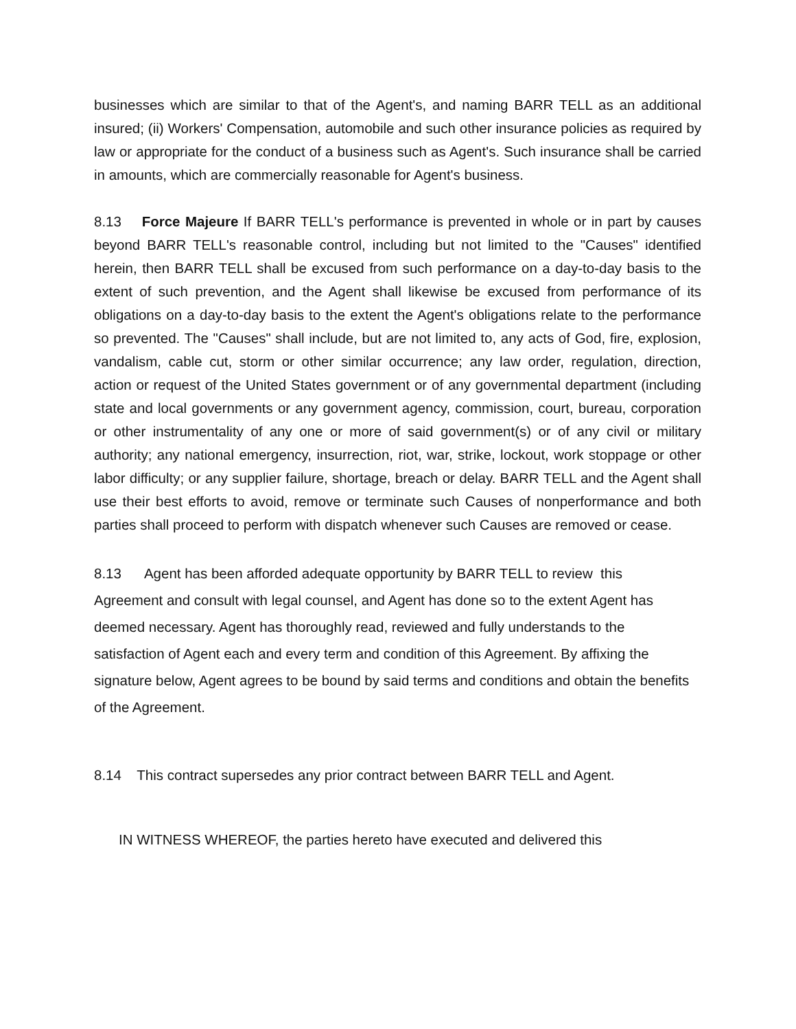businesses which are similar to that of the Agent's, and naming BARR TELL as an additional insured; (ii) Workers' Compensation, automobile and such other insurance policies as required by law or appropriate for the conduct of a business such as Agent's. Such insurance shall be carried in amounts, which are commercially reasonable for Agent's business.
8.13 Force Majeure If BARR TELL's performance is prevented in whole or in part by causes beyond BARR TELL's reasonable control, including but not limited to the "Causes" identified herein, then BARR TELL shall be excused from such performance on a day-to-day basis to the extent of such prevention, and the Agent shall likewise be excused from performance of its obligations on a day-to-day basis to the extent the Agent's obligations relate to the performance so prevented. The "Causes" shall include, but are not limited to, any acts of God, fire, explosion, vandalism, cable cut, storm or other similar occurrence; any law order, regulation, direction, action or request of the United States government or of any governmental department (including state and local governments or any government agency, commission, court, bureau, corporation or other instrumentality of any one or more of said government(s) or of any civil or military authority; any national emergency, insurrection, riot, war, strike, lockout, work stoppage or other labor difficulty; or any supplier failure, shortage, breach or delay. BARR TELL and the Agent shall use their best efforts to avoid, remove or terminate such Causes of nonperformance and both parties shall proceed to perform with dispatch whenever such Causes are removed or cease.
8.13 Agent has been afforded adequate opportunity by BARR TELL to review this Agreement and consult with legal counsel, and Agent has done so to the extent Agent has deemed necessary. Agent has thoroughly read, reviewed and fully understands to the satisfaction of Agent each and every term and condition of this Agreement. By affixing the signature below, Agent agrees to be bound by said terms and conditions and obtain the benefits of the Agreement.
8.14 This contract supersedes any prior contract between BARR TELL and Agent.
IN WITNESS WHEREOF, the parties hereto have executed and delivered this